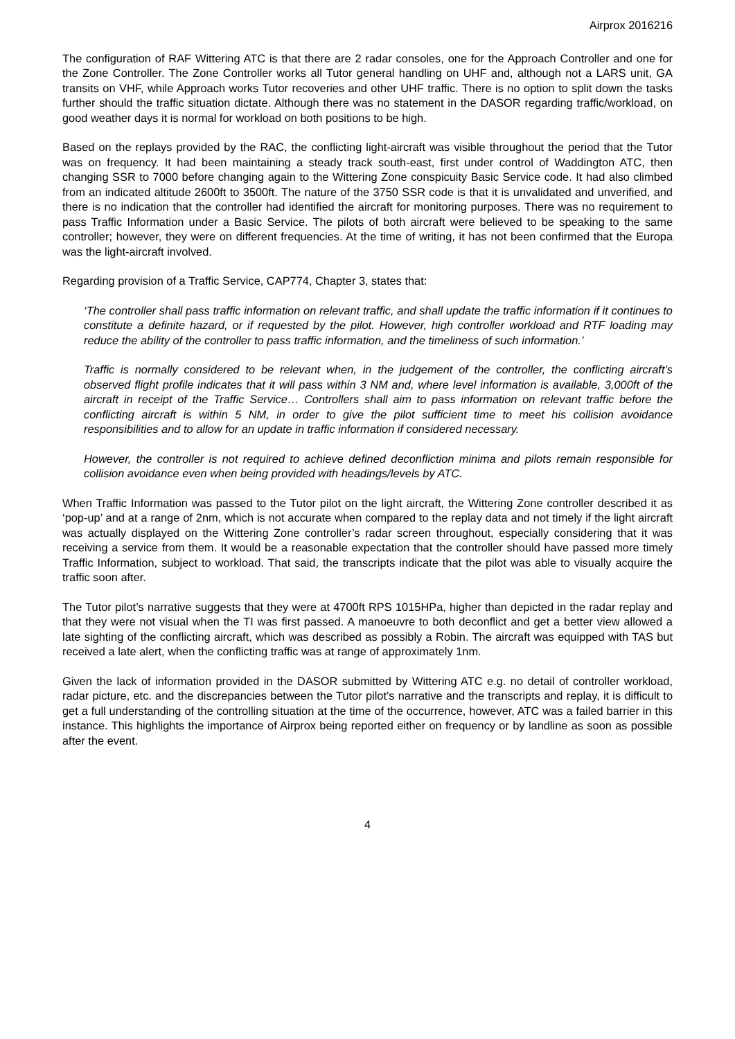Airprox 2016216
The configuration of RAF Wittering ATC is that there are 2 radar consoles, one for the Approach Controller and one for the Zone Controller. The Zone Controller works all Tutor general handling on UHF and, although not a LARS unit, GA transits on VHF, while Approach works Tutor recoveries and other UHF traffic. There is no option to split down the tasks further should the traffic situation dictate. Although there was no statement in the DASOR regarding traffic/workload, on good weather days it is normal for workload on both positions to be high.
Based on the replays provided by the RAC, the conflicting light-aircraft was visible throughout the period that the Tutor was on frequency. It had been maintaining a steady track south-east, first under control of Waddington ATC, then changing SSR to 7000 before changing again to the Wittering Zone conspicuity Basic Service code. It had also climbed from an indicated altitude 2600ft to 3500ft. The nature of the 3750 SSR code is that it is unvalidated and unverified, and there is no indication that the controller had identified the aircraft for monitoring purposes. There was no requirement to pass Traffic Information under a Basic Service. The pilots of both aircraft were believed to be speaking to the same controller; however, they were on different frequencies. At the time of writing, it has not been confirmed that the Europa was the light-aircraft involved.
Regarding provision of a Traffic Service, CAP774, Chapter 3, states that:
‘The controller shall pass traffic information on relevant traffic, and shall update the traffic information if it continues to constitute a definite hazard, or if requested by the pilot. However, high controller workload and RTF loading may reduce the ability of the controller to pass traffic information, and the timeliness of such information.’
Traffic is normally considered to be relevant when, in the judgement of the controller, the conflicting aircraft’s observed flight profile indicates that it will pass within 3 NM and, where level information is available, 3,000ft of the aircraft in receipt of the Traffic Service… Controllers shall aim to pass information on relevant traffic before the conflicting aircraft is within 5 NM, in order to give the pilot sufficient time to meet his collision avoidance responsibilities and to allow for an update in traffic information if considered necessary.
However, the controller is not required to achieve defined deconfliction minima and pilots remain responsible for collision avoidance even when being provided with headings/levels by ATC.
When Traffic Information was passed to the Tutor pilot on the light aircraft, the Wittering Zone controller described it as ‘pop-up’ and at a range of 2nm, which is not accurate when compared to the replay data and not timely if the light aircraft was actually displayed on the Wittering Zone controller’s radar screen throughout, especially considering that it was receiving a service from them. It would be a reasonable expectation that the controller should have passed more timely Traffic Information, subject to workload. That said, the transcripts indicate that the pilot was able to visually acquire the traffic soon after.
The Tutor pilot’s narrative suggests that they were at 4700ft RPS 1015HPa, higher than depicted in the radar replay and that they were not visual when the TI was first passed. A manoeuvre to both deconflict and get a better view allowed a late sighting of the conflicting aircraft, which was described as possibly a Robin. The aircraft was equipped with TAS but received a late alert, when the conflicting traffic was at range of approximately 1nm.
Given the lack of information provided in the DASOR submitted by Wittering ATC e.g. no detail of controller workload, radar picture, etc. and the discrepancies between the Tutor pilot’s narrative and the transcripts and replay, it is difficult to get a full understanding of the controlling situation at the time of the occurrence, however, ATC was a failed barrier in this instance. This highlights the importance of Airprox being reported either on frequency or by landline as soon as possible after the event.
4